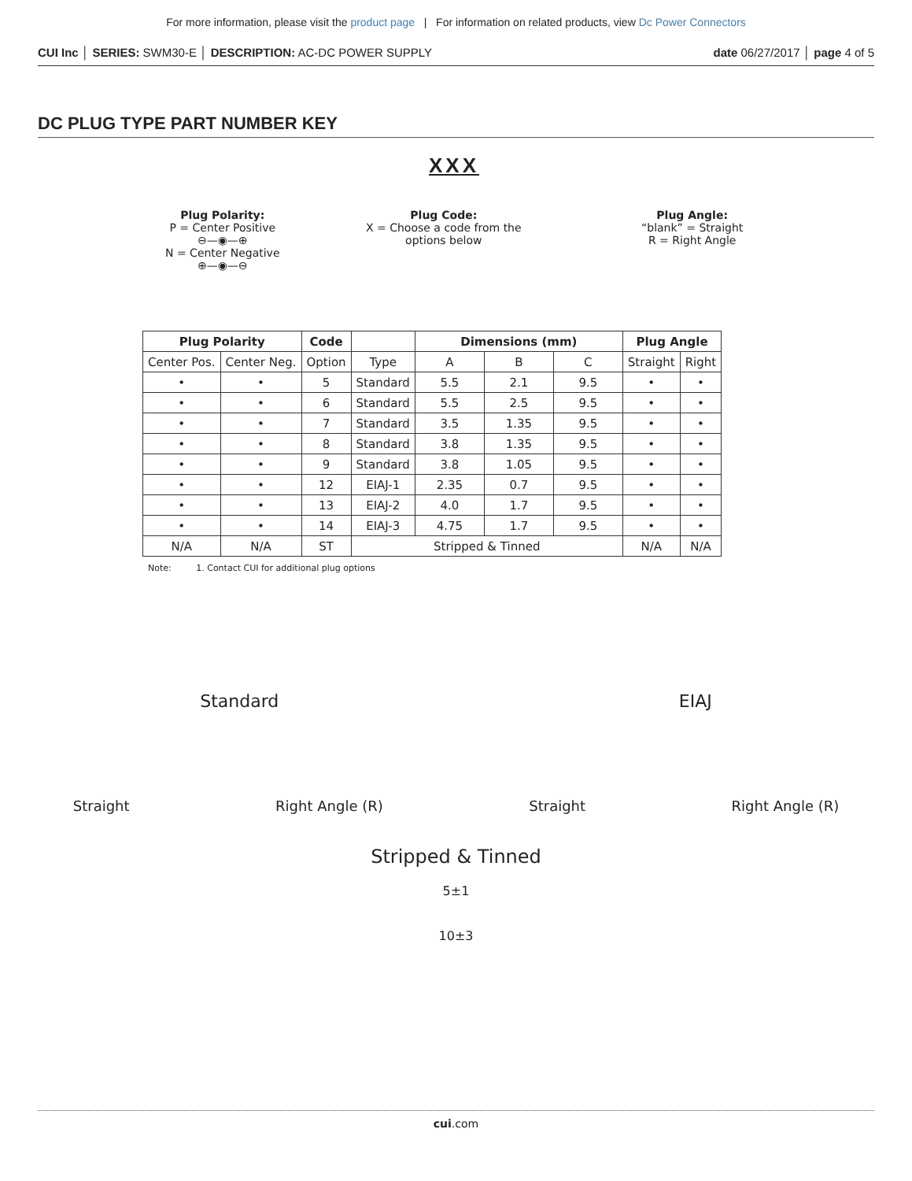For more information, please visit the product page | For information on related products, view Dc Power Connectors
CUI Inc │ SERIES: SWM30-E │ DESCRIPTION: AC-DC POWER SUPPLY date 06/27/2017 │ page 4 of 5
DC PLUG TYPE PART NUMBER KEY
XXX
Plug Polarity:
P = Center Positive
⊖—◉—⊕
N = Center Negative
⊕—◉—⊖
Plug Code:
X = Choose a code from the
options below
Plug Angle:
“blank” = Straight
R = Right Angle
| Plug Polarity | | Code | | Dimensions (mm) | | | Plug Angle | |
| --- | --- | --- | --- | --- | --- | --- | --- | --- |
| Center Pos. | Center Neg. | Option | Type | A | B | C | Straight | Right |
| • | • | 5 | Standard | 5.5 | 2.1 | 9.5 | • | • |
| • | • | 6 | Standard | 5.5 | 2.5 | 9.5 | • | • |
| • | • | 7 | Standard | 3.5 | 1.35 | 9.5 | • | • |
| • | • | 8 | Standard | 3.8 | 1.35 | 9.5 | • | • |
| • | • | 9 | Standard | 3.8 | 1.05 | 9.5 | • | • |
| • | • | 12 | EIAJ-1 | 2.35 | 0.7 | 9.5 | • | • |
| • | • | 13 | EIAJ-2 | 4.0 | 1.7 | 9.5 | • | • |
| • | • | 14 | EIAJ-3 | 4.75 | 1.7 | 9.5 | • | • |
| N/A | N/A | ST | Stripped & Tinned | | | | N/A | N/A |
Note: 1. Contact CUI for additional plug options
Standard EIAJ
Straight Right Angle (R) Straight Right Angle (R)
Stripped & Tinned
5±1
10±3
cui.com